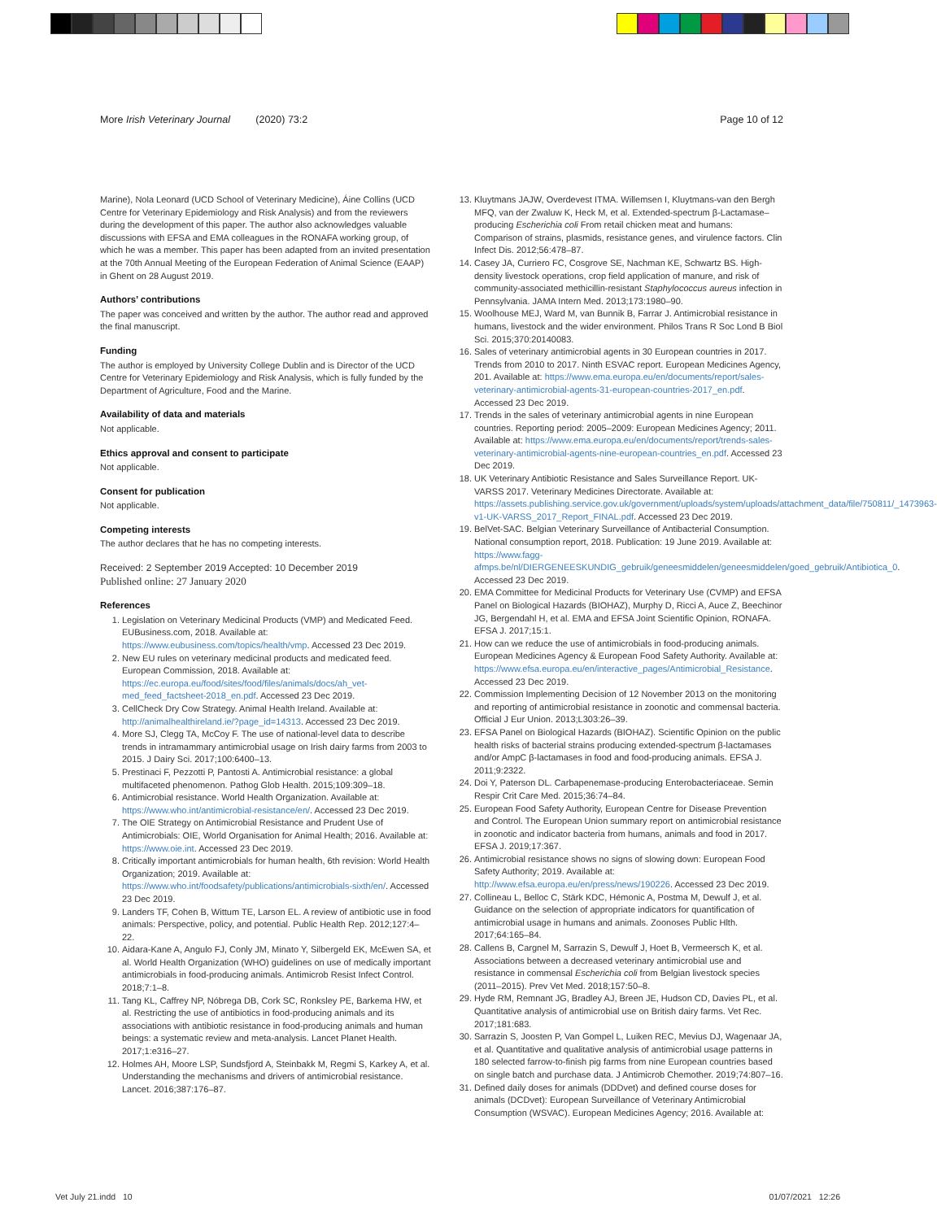More Irish Veterinary Journal (2020) 73:2 Page 10 of 12
Marine), Nola Leonard (UCD School of Veterinary Medicine), Áine Collins (UCD Centre for Veterinary Epidemiology and Risk Analysis) and from the reviewers during the development of this paper. The author also acknowledges valuable discussions with EFSA and EMA colleagues in the RONAFA working group, of which he was a member. This paper has been adapted from an invited presentation at the 70th Annual Meeting of the European Federation of Animal Science (EAAP) in Ghent on 28 August 2019.
Authors’ contributions
The paper was conceived and written by the author. The author read and approved the final manuscript.
Funding
The author is employed by University College Dublin and is Director of the UCD Centre for Veterinary Epidemiology and Risk Analysis, which is fully funded by the Department of Agriculture, Food and the Marine.
Availability of data and materials
Not applicable.
Ethics approval and consent to participate
Not applicable.
Consent for publication
Not applicable.
Competing interests
The author declares that he has no competing interests.
Received: 2 September 2019 Accepted: 10 December 2019
Published online: 27 January 2020
References
1. Legislation on Veterinary Medicinal Products (VMP) and Medicated Feed. EUBusiness.com, 2018. Available at: https://www.eubusiness.com/topics/health/vmp. Accessed 23 Dec 2019.
2. New EU rules on veterinary medicinal products and medicated feed. European Commission, 2018. Available at: https://ec.europa.eu/food/sites/food/files/animals/docs/ah_vet-med_feed_factsheet-2018_en.pdf. Accessed 23 Dec 2019.
3. CellCheck Dry Cow Strategy. Animal Health Ireland. Available at: http://animalhealthireland.ie/?page_id=14313. Accessed 23 Dec 2019.
4. More SJ, Clegg TA, McCoy F. The use of national-level data to describe trends in intramammary antimicrobial usage on Irish dairy farms from 2003 to 2015. J Dairy Sci. 2017;100:6400–13.
5. Prestinaci F, Pezzotti P, Pantosti A. Antimicrobial resistance: a global multifaceted phenomenon. Pathog Glob Health. 2015;109:309–18.
6. Antimicrobial resistance. World Health Organization. Available at: https://www.who.int/antimicrobial-resistance/en/. Accessed 23 Dec 2019.
7. The OIE Strategy on Antimicrobial Resistance and Prudent Use of Antimicrobials: OIE, World Organisation for Animal Health; 2016. Available at: https://www.oie.int. Accessed 23 Dec 2019.
8. Critically important antimicrobials for human health, 6th revision: World Health Organization; 2019. Available at: https://www.who.int/foodsafety/publications/antimicrobials-sixth/en/. Accessed 23 Dec 2019.
9. Landers TF, Cohen B, Wittum TE, Larson EL. A review of antibiotic use in food animals: Perspective, policy, and potential. Public Health Rep. 2012;127:4–22.
10. Aidara-Kane A, Angulo FJ, Conly JM, Minato Y, Silbergeld EK, McEwen SA, et al. World Health Organization (WHO) guidelines on use of medically important antimicrobials in food-producing animals. Antimicrob Resist Infect Control. 2018;7:1–8.
11. Tang KL, Caffrey NP, Nóbrega DB, Cork SC, Ronksley PE, Barkema HW, et al. Restricting the use of antibiotics in food-producing animals and its associations with antibiotic resistance in food-producing animals and human beings: a systematic review and meta-analysis. Lancet Planet Health. 2017;1:e316–27.
12. Holmes AH, Moore LSP, Sundsfjord A, Steinbakk M, Regmi S, Karkey A, et al. Understanding the mechanisms and drivers of antimicrobial resistance. Lancet. 2016;387:176–87.
13. Kluytmans JAJW, Overdevest ITMA. Willemsen I, Kluytmans-van den Bergh MFQ, van der Zwaluw K, Heck M, et al. Extended-spectrum β-Lactamase–producing Escherichia coli From retail chicken meat and humans: Comparison of strains, plasmids, resistance genes, and virulence factors. Clin Infect Dis. 2012;56:478–87.
14. Casey JA, Curriero FC, Cosgrove SE, Nachman KE, Schwartz BS. High-density livestock operations, crop field application of manure, and risk of community-associated methicillin-resistant Staphylococcus aureus infection in Pennsylvania. JAMA Intern Med. 2013;173:1980–90.
15. Woolhouse MEJ, Ward M, van Bunnik B, Farrar J. Antimicrobial resistance in humans, livestock and the wider environment. Philos Trans R Soc Lond B Biol Sci. 2015;370:20140083.
16. Sales of veterinary antimicrobial agents in 30 European countries in 2017. Trends from 2010 to 2017. Ninth ESVAC report. European Medicines Agency, 201. Available at: https://www.ema.europa.eu/en/documents/report/sales-veterinary-antimicrobial-agents-31-european-countries-2017_en.pdf. Accessed 23 Dec 2019.
17. Trends in the sales of veterinary antimicrobial agents in nine European countries. Reporting period: 2005–2009: European Medicines Agency; 2011. Available at: https://www.ema.europa.eu/en/documents/report/trends-sales-veterinary-antimicrobial-agents-nine-european-countries_en.pdf. Accessed 23 Dec 2019.
18. UK Veterinary Antibiotic Resistance and Sales Surveillance Report. UK-VARSS 2017. Veterinary Medicines Directorate. Available at: https://assets.publishing.service.gov.uk/government/uploads/system/uploads/attachment_data/file/750811/_1473963-v1-UK-VARSS_2017_Report_FINAL.pdf. Accessed 23 Dec 2019.
19. BelVet-SAC. Belgian Veterinary Surveillance of Antibacterial Consumption. National consumption report, 2018. Publication: 19 June 2019. Available at: https://www.fagg-afmps.be/nl/DIERGENEESKUNDIG_gebruik/geneesmiddelen/geneesmiddelen/goed_gebruik/Antibiotica_0. Accessed 23 Dec 2019.
20. EMA Committee for Medicinal Products for Veterinary Use (CVMP) and EFSA Panel on Biological Hazards (BIOHAZ), Murphy D, Ricci A, Auce Z, Beechinor JG, Bergendahl H, et al. EMA and EFSA Joint Scientific Opinion, RONAFA. EFSA J. 2017;15:1.
21. How can we reduce the use of antimicrobials in food-producing animals. European Medicines Agency & European Food Safety Authority. Available at: https://www.efsa.europa.eu/en/interactive_pages/Antimicrobial_Resistance. Accessed 23 Dec 2019.
22. Commission Implementing Decision of 12 November 2013 on the monitoring and reporting of antimicrobial resistance in zoonotic and commensal bacteria. Official J Eur Union. 2013;L303:26–39.
23. EFSA Panel on Biological Hazards (BIOHAZ). Scientific Opinion on the public health risks of bacterial strains producing extended-spectrum β-lactamases and/or AmpC β-lactamases in food and food-producing animals. EFSA J. 2011;9:2322.
24. Doi Y, Paterson DL. Carbapenemase-producing Enterobacteriaceae. Semin Respir Crit Care Med. 2015;36:74–84.
25. European Food Safety Authority, European Centre for Disease Prevention and Control. The European Union summary report on antimicrobial resistance in zoonotic and indicator bacteria from humans, animals and food in 2017. EFSA J. 2019;17:367.
26. Antimicrobial resistance shows no signs of slowing down: European Food Safety Authority; 2019. Available at: http://www.efsa.europa.eu/en/press/news/190226. Accessed 23 Dec 2019.
27. Collineau L, Belloc C, Stärk KDC, Hémonic A, Postma M, Dewulf J, et al. Guidance on the selection of appropriate indicators for quantification of antimicrobial usage in humans and animals. Zoonoses Public Hlth. 2017;64:165–84.
28. Callens B, Cargnel M, Sarrazin S, Dewulf J, Hoet B, Vermeersch K, et al. Associations between a decreased veterinary antimicrobial use and resistance in commensal Escherichia coli from Belgian livestock species (2011–2015). Prev Vet Med. 2018;157:50–8.
29. Hyde RM, Remnant JG, Bradley AJ, Breen JE, Hudson CD, Davies PL, et al. Quantitative analysis of antimicrobial use on British dairy farms. Vet Rec. 2017;181:683.
30. Sarrazin S, Joosten P, Van Gompel L, Luiken REC, Mevius DJ, Wagenaar JA, et al. Quantitative and qualitative analysis of antimicrobial usage patterns in 180 selected farrow-to-finish pig farms from nine European countries based on single batch and purchase data. J Antimicrob Chemother. 2019;74:807–16.
31. Defined daily doses for animals (DDDvet) and defined course doses for animals (DCDvet): European Surveillance of Veterinary Antimicrobial Consumption (WSVAC). European Medicines Agency; 2016. Available at:
Vet July 21.indd 10 01/07/2021 12:26